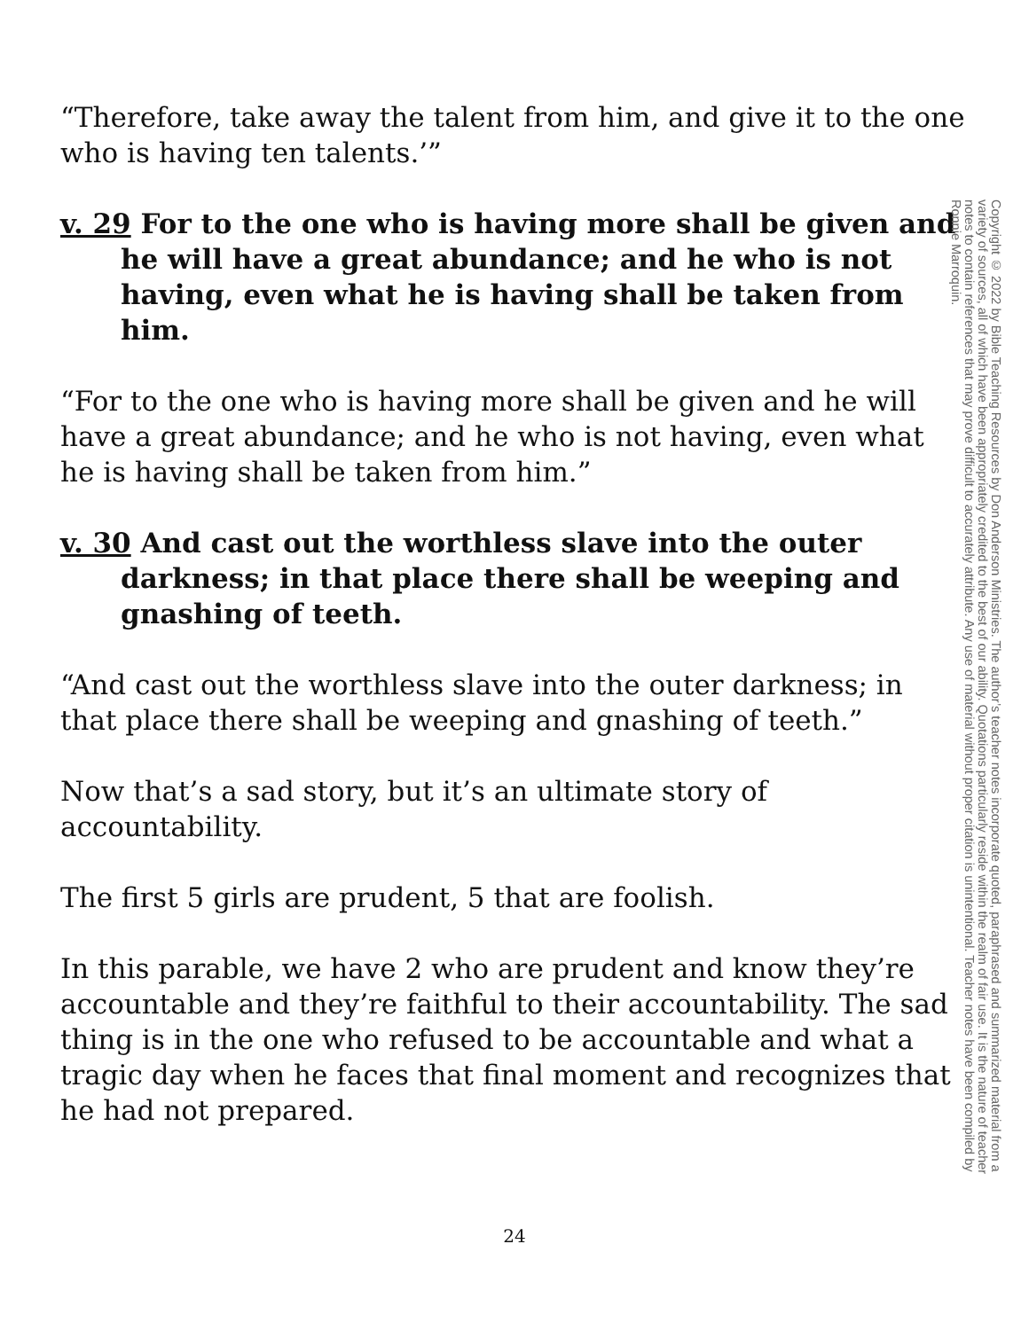“Therefore, take away the talent from him, and give it to the one who is having ten talents.’”
v. 29 For to the one who is having more shall be given and he will have a great abundance; and he who is not having, even what he is having shall be taken from him.
“For to the one who is having more shall be given and he will have a great abundance; and he who is not having, even what he is having shall be taken from him.”
v. 30 And cast out the worthless slave into the outer darkness; in that place there shall be weeping and gnashing of teeth.
“And cast out the worthless slave into the outer darkness; in that place there shall be weeping and gnashing of teeth.”
Now that’s a sad story, but it’s an ultimate story of accountability.
The first 5 girls are prudent, 5 that are foolish.
In this parable, we have 2 who are prudent and know they’re accountable and they’re faithful to their accountability. The sad thing is in the one who refused to be accountable and what a tragic day when he faces that final moment and recognizes that he had not prepared.
Copyright © 2022 by Bible Teaching Resources by Don Anderson Ministries. The author’s teacher notes incorporate quoted, paraphrased and summarized material from a variety of sources, all of which have been appropriately credited to the best of our ability. Quotations particularly reside within the realm of fair use. It is the nature of teacher notes to contain references that may prove difficult to accurately attribute. Any use of material without proper citation is unintentional. Teacher notes have been compiled by Ronnie Marroquin.
24